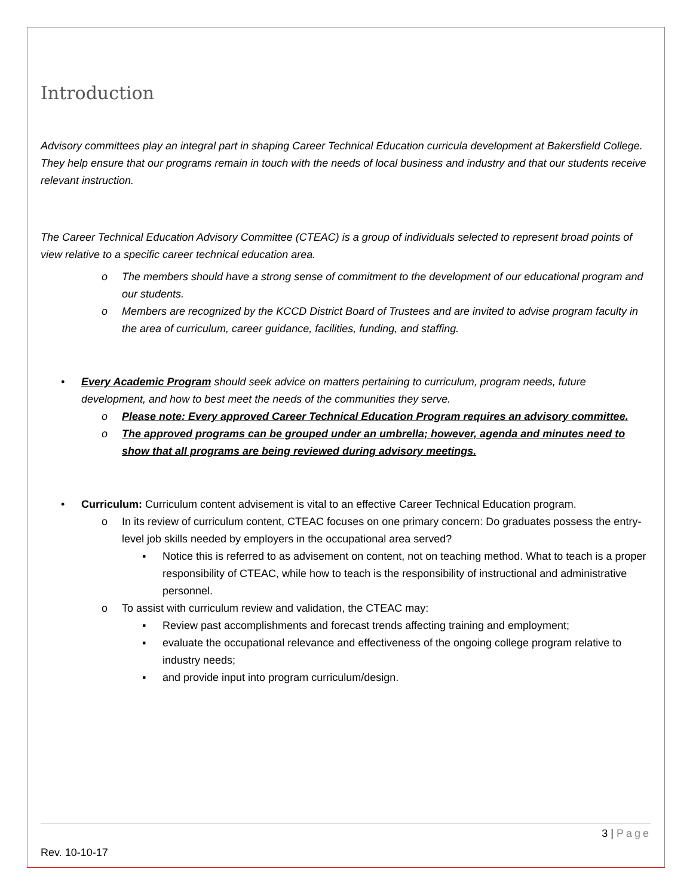Introduction
Advisory committees play an integral part in shaping Career Technical Education curricula development at Bakersfield College. They help ensure that our programs remain in touch with the needs of local business and industry and that our students receive relevant instruction.
The Career Technical Education Advisory Committee (CTEAC) is a group of individuals selected to represent broad points of view relative to a specific career technical education area.
o The members should have a strong sense of commitment to the development of our educational program and our students.
o Members are recognized by the KCCD District Board of Trustees and are invited to advise program faculty in the area of curriculum, career guidance, facilities, funding, and staffing.
• Every Academic Program should seek advice on matters pertaining to curriculum, program needs, future development, and how to best meet the needs of the communities they serve.
o Please note: Every approved Career Technical Education Program requires an advisory committee.
o The approved programs can be grouped under an umbrella; however, agenda and minutes need to show that all programs are being reviewed during advisory meetings.
• Curriculum: Curriculum content advisement is vital to an effective Career Technical Education program.
o In its review of curriculum content, CTEAC focuses on one primary concern: Do graduates possess the entry-level job skills needed by employers in the occupational area served?
▪ Notice this is referred to as advisement on content, not on teaching method. What to teach is a proper responsibility of CTEAC, while how to teach is the responsibility of instructional and administrative personnel.
o To assist with curriculum review and validation, the CTEAC may:
▪ Review past accomplishments and forecast trends affecting training and employment;
▪ evaluate the occupational relevance and effectiveness of the ongoing college program relative to industry needs;
▪ and provide input into program curriculum/design.
3 | Page
Rev. 10-10-17